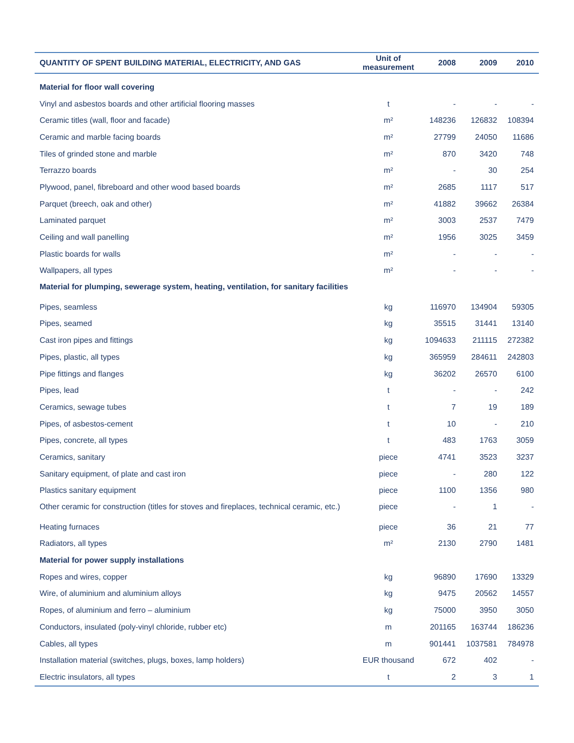| QUANTITY OF SPENT BUILDING MATERIAL, ELECTRICITY, AND GAS | Unit of measurement | 2008 | 2009 | 2010 |
| --- | --- | --- | --- | --- |
| Material for floor wall covering | | | | |
| Vinyl and asbestos boards and other artificial flooring masses | t | - | - | - |
| Ceramic titles (wall, floor and facade) | m² | 148236 | 126832 | 108394 |
| Ceramic and marble facing boards | m² | 27799 | 24050 | 11686 |
| Tiles of grinded stone and marble | m² | 870 | 3420 | 748 |
| Terrazzo boards | m² | - | 30 | 254 |
| Plywood, panel, fibreboard and other wood based boards | m² | 2685 | 1117 | 517 |
| Parquet (breech, oak and other) | m² | 41882 | 39662 | 26384 |
| Laminated parquet | m² | 3003 | 2537 | 7479 |
| Ceiling and wall panelling | m² | 1956 | 3025 | 3459 |
| Plastic boards for walls | m² | - | - | - |
| Wallpapers, all types | m² | - | - | - |
| Material for plumping, sewerage system, heating, ventilation, for sanitary facilities | | | | |
| Pipes, seamless | kg | 116970 | 134904 | 59305 |
| Pipes, seamed | kg | 35515 | 31441 | 13140 |
| Cast iron pipes and fittings | kg | 1094633 | 211115 | 272382 |
| Pipes, plastic, all types | kg | 365959 | 284611 | 242803 |
| Pipe fittings and flanges | kg | 36202 | 26570 | 6100 |
| Pipes, lead | t | - | - | 242 |
| Ceramics, sewage tubes | t | 7 | 19 | 189 |
| Pipes, of asbestos-cement | t | 10 | - | 210 |
| Pipes, concrete, all types | t | 483 | 1763 | 3059 |
| Ceramics, sanitary | piece | 4741 | 3523 | 3237 |
| Sanitary equipment, of plate and cast iron | piece | - | 280 | 122 |
| Plastics sanitary equipment | piece | 1100 | 1356 | 980 |
| Other ceramic for construction (titles for stoves and fireplaces, technical ceramic, etc.) | piece | - | 1 | - |
| Heating furnaces | piece | 36 | 21 | 77 |
| Radiators, all types | m² | 2130 | 2790 | 1481 |
| Material for power supply installations | | | | |
| Ropes and wires, copper | kg | 96890 | 17690 | 13329 |
| Wire, of aluminium and aluminium alloys | kg | 9475 | 20562 | 14557 |
| Ropes, of aluminium and ferro – aluminium | kg | 75000 | 3950 | 3050 |
| Conductors, insulated (poly-vinyl chloride, rubber etc) | m | 201165 | 163744 | 186236 |
| Cables, all types | m | 901441 | 1037581 | 784978 |
| Installation material (switches, plugs, boxes, lamp holders) | EUR thousand | 672 | 402 | - |
| Electric insulators, all types | t | 2 | 3 | 1 |